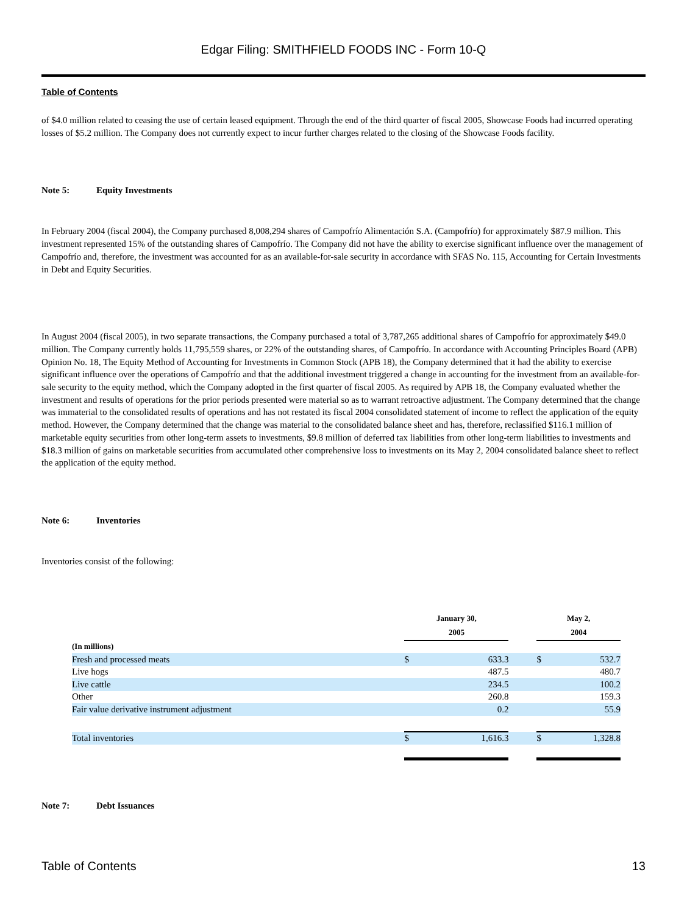Edgar Filing: SMITHFIELD FOODS INC - Form 10-Q
Table of Contents
of $4.0 million related to ceasing the use of certain leased equipment. Through the end of the third quarter of fiscal 2005, Showcase Foods had incurred operating losses of $5.2 million. The Company does not currently expect to incur further charges related to the closing of the Showcase Foods facility.
Note 5: Equity Investments
In February 2004 (fiscal 2004), the Company purchased 8,008,294 shares of Campofrío Alimentación S.A. (Campofrío) for approximately $87.9 million. This investment represented 15% of the outstanding shares of Campofrío. The Company did not have the ability to exercise significant influence over the management of Campofrío and, therefore, the investment was accounted for as an available-for-sale security in accordance with SFAS No. 115, Accounting for Certain Investments in Debt and Equity Securities.
In August 2004 (fiscal 2005), in two separate transactions, the Company purchased a total of 3,787,265 additional shares of Campofrío for approximately $49.0 million. The Company currently holds 11,795,559 shares, or 22% of the outstanding shares, of Campofrío. In accordance with Accounting Principles Board (APB) Opinion No. 18, The Equity Method of Accounting for Investments in Common Stock (APB 18), the Company determined that it had the ability to exercise significant influence over the operations of Campofrío and that the additional investment triggered a change in accounting for the investment from an available-for-sale security to the equity method, which the Company adopted in the first quarter of fiscal 2005. As required by APB 18, the Company evaluated whether the investment and results of operations for the prior periods presented were material so as to warrant retroactive adjustment. The Company determined that the change was immaterial to the consolidated results of operations and has not restated its fiscal 2004 consolidated statement of income to reflect the application of the equity method. However, the Company determined that the change was material to the consolidated balance sheet and has, therefore, reclassified $116.1 million of marketable equity securities from other long-term assets to investments, $9.8 million of deferred tax liabilities from other long-term liabilities to investments and $18.3 million of gains on marketable securities from accumulated other comprehensive loss to investments on its May 2, 2004 consolidated balance sheet to reflect the application of the equity method.
Note 6: Inventories
Inventories consist of the following:
| | January 30, 2005 | | | May 2, 2004 | |
| --- | --- | --- | --- | --- | --- |
| (In millions) | | | | | |
| Fresh and processed meats | $ | 633.3 | | $ | 532.7 |
| Live hogs | | 487.5 | | | 480.7 |
| Live cattle | | 234.5 | | | 100.2 |
| Other | | 260.8 | | | 159.3 |
| Fair value derivative instrument adjustment | | 0.2 | | | 55.9 |
| Total inventories | $ | 1,616.3 | | $ | 1,328.8 |
Note 7: Debt Issuances
Table of Contents 13